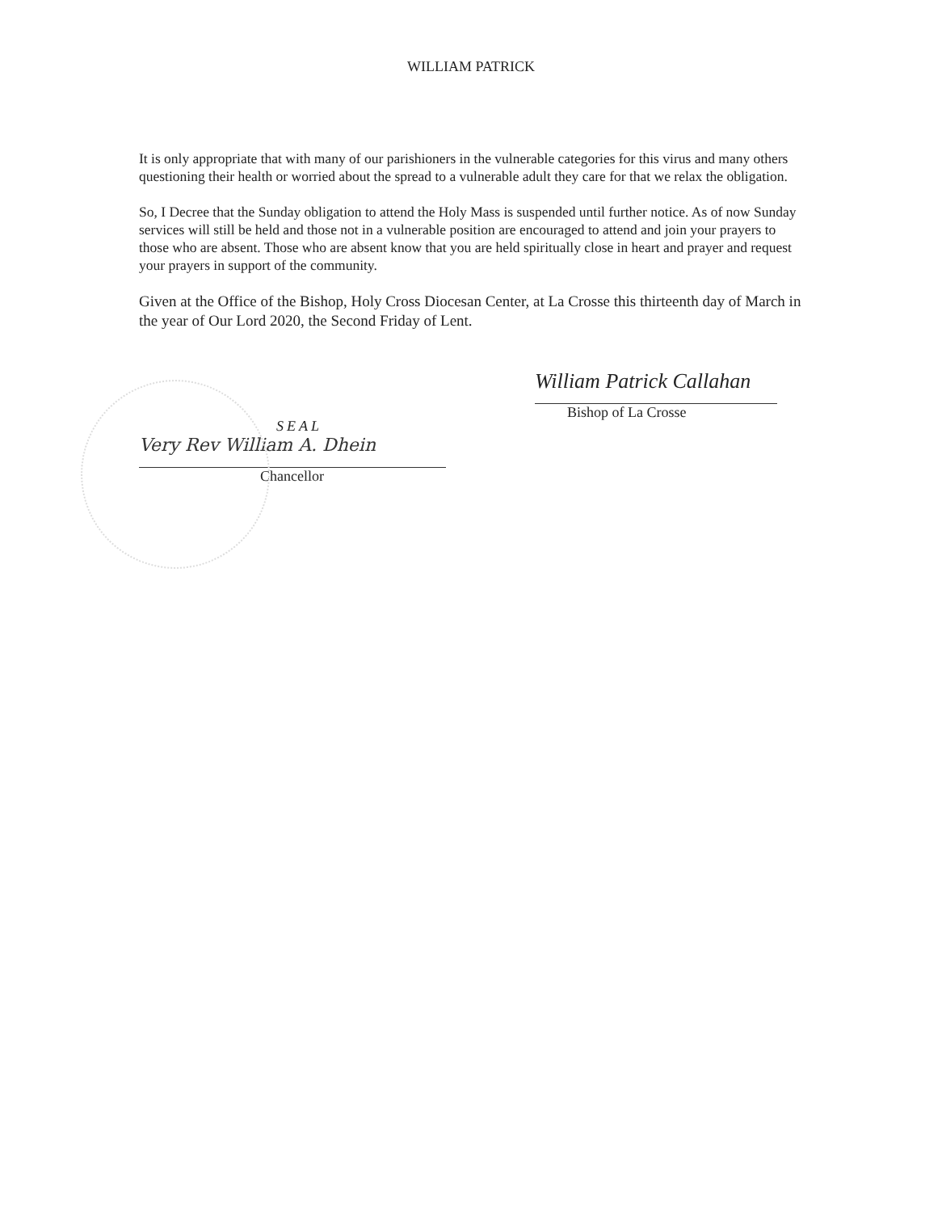WILLIAM PATRICK
It is only appropriate that with many of our parishioners in the vulnerable categories for this virus and many others questioning their health or worried about the spread to a vulnerable adult they care for that we relax the obligation.
So, I Decree that the Sunday obligation to attend the Holy Mass is suspended until further notice. As of now Sunday services will still be held and those not in a vulnerable position are encouraged to attend and join your prayers to those who are absent. Those who are absent know that you are held spiritually close in heart and prayer and request your prayers in support of the community.
Given at the Office of the Bishop, Holy Cross Diocesan Center, at La Crosse this thirteenth day of March in the year of Our Lord 2020, the Second Friday of Lent.
SEAL
Very Rev William A. Dhein
Chancellor
William Patrick Callahan
Bishop of La Crosse